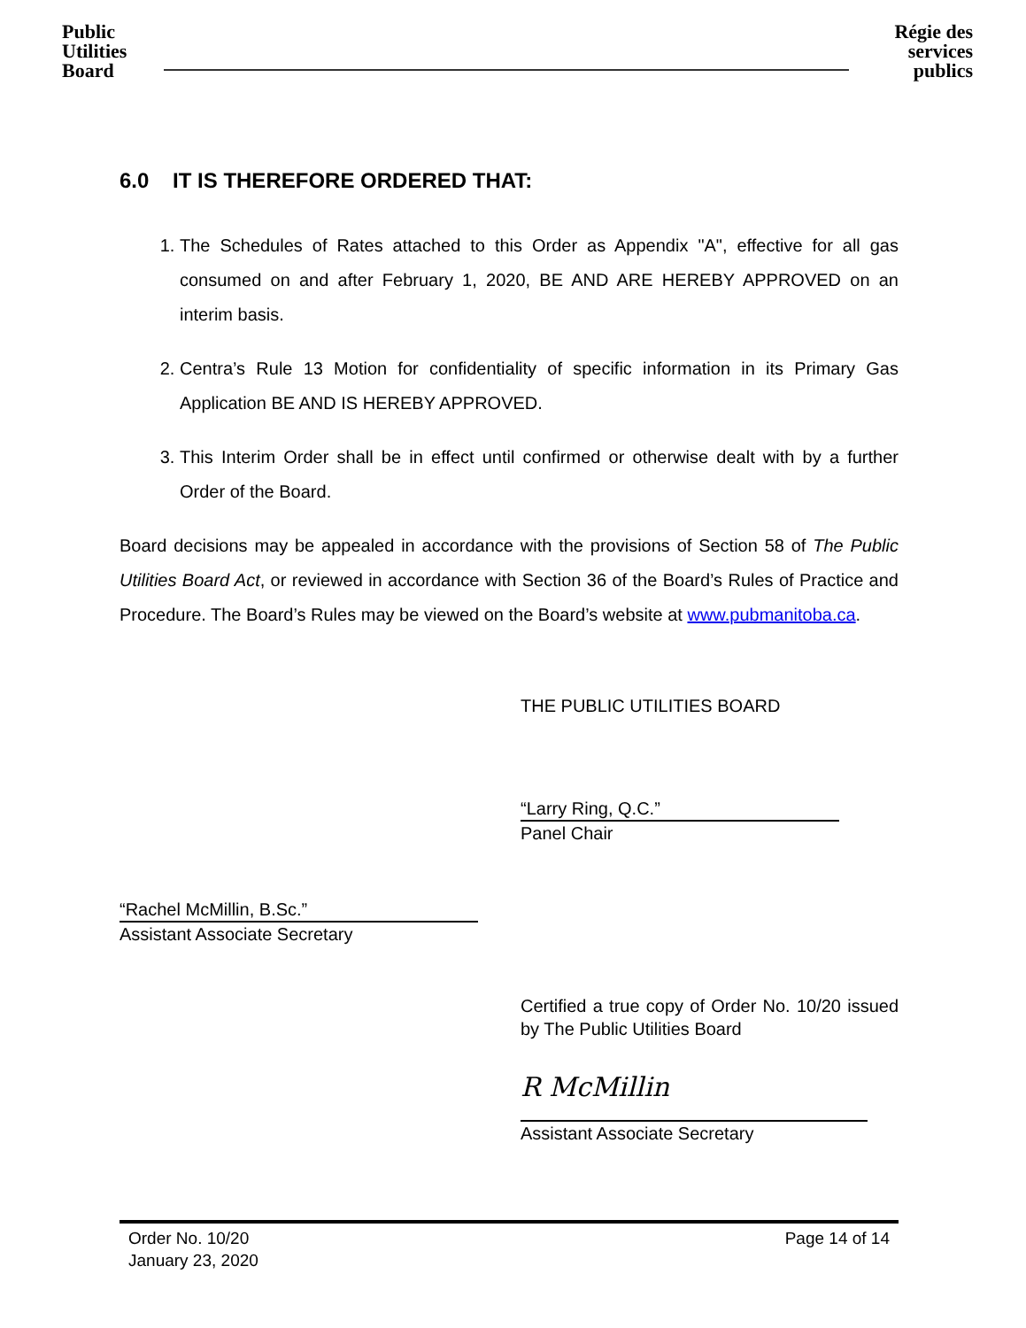Public Utilities Board
Régie des services publics
6.0 IT IS THEREFORE ORDERED THAT:
1. The Schedules of Rates attached to this Order as Appendix "A", effective for all gas consumed on and after February 1, 2020, BE AND ARE HEREBY APPROVED on an interim basis.
2. Centra’s Rule 13 Motion for confidentiality of specific information in its Primary Gas Application BE AND IS HEREBY APPROVED.
3. This Interim Order shall be in effect until confirmed or otherwise dealt with by a further Order of the Board.
Board decisions may be appealed in accordance with the provisions of Section 58 of The Public Utilities Board Act, or reviewed in accordance with Section 36 of the Board’s Rules of Practice and Procedure. The Board’s Rules may be viewed on the Board’s website at www.pubmanitoba.ca.
THE PUBLIC UTILITIES BOARD
“Larry Ring, Q.C.”
Panel Chair
“Rachel McMillin, B.Sc.”
Assistant Associate Secretary
Certified a true copy of Order No. 10/20 issued by The Public Utilities Board
R McMillin
Assistant Associate Secretary
Order No. 10/20
January 23, 2020
Page 14 of 14